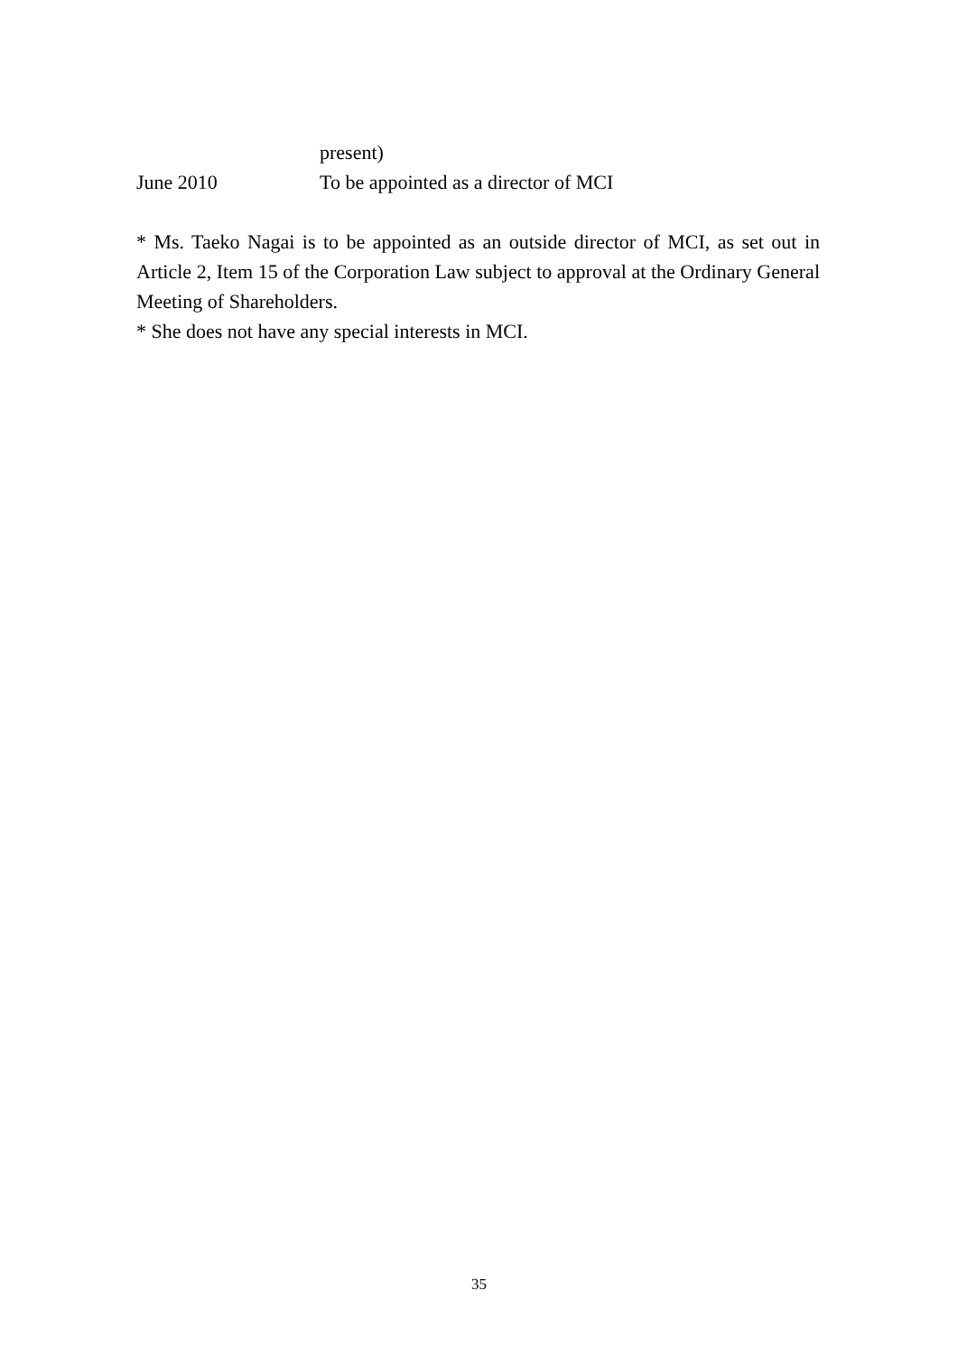present)
June 2010 To be appointed as a director of MCI
* Ms. Taeko Nagai is to be appointed as an outside director of MCI, as set out in Article 2, Item 15 of the Corporation Law subject to approval at the Ordinary General Meeting of Shareholders.
* She does not have any special interests in MCI.
35